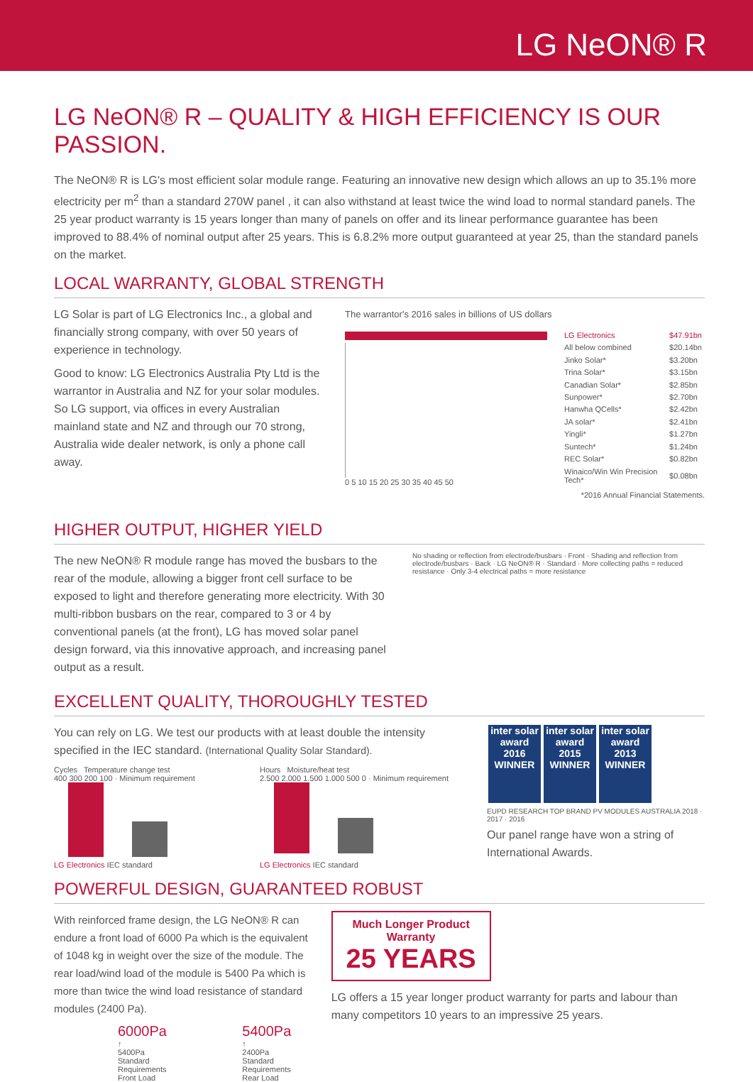LG NeON® R
LG NeON® R – QUALITY & HIGH EFFICIENCY IS OUR PASSION.
The NeON® R is LG's most efficient solar module range. Featuring an innovative new design which allows an up to 35.1% more electricity per m<sup>2</sup> than a standard 270W panel , it can also withstand at least twice the wind load to normal standard panels. The 25 year product warranty is 15 years longer than many of panels on offer and its linear performance guarantee has been improved to 88.4% of nominal output after 25 years. This is 6.8.2% more output guaranteed at year 25, than the standard panels on the market.
LOCAL WARRANTY, GLOBAL STRENGTH
LG Solar is part of LG Electronics Inc., a global and financially strong company, with over 50 years of experience in technology.
Good to know: LG Electronics Australia Pty Ltd is the warrantor in Australia and NZ for your solar modules. So LG support, via offices in every Australian mainland state and NZ and through our 70 strong, Australia wide dealer network, is only a phone call away.
The warrantor's 2016 sales in billions of US dollars
0 5 10 15 20 25 30 35 40 45 50
| LG Electronics | $47.91bn |
| All below combined | $20.14bn |
| Jinko Solar* | $3.20bn |
| Trina Solar* | $3.15bn |
| Canadian Solar* | $2.85bn |
| Sunpower* | $2.70bn |
| Hanwha QCells* | $2.42bn |
| JA solar* | $2.41bn |
| Yingli* | $1.27bn |
| Suntech* | $1.24bn |
| REC Solar* | $0.82bn |
| Winaico/Win Win Precision Tech* | $0.08bn |
*2016 Annual Financial Statements.
HIGHER OUTPUT, HIGHER YIELD
The new NeON® R module range has moved the busbars to the rear of the module, allowing a bigger front cell surface to be exposed to light and therefore generating more electricity. With 30 multi-ribbon busbars on the rear, compared to 3 or 4 by conventional panels (at the front), LG has moved solar panel design forward, via this innovative approach, and increasing panel output as a result.
No shading or reflection from electrode/busbars · Front · Shading and reflection from electrode/busbars · Back · LG NeON® R · Standard · More collecting paths = reduced resistance · Only 3-4 electrical paths = more resistance
EXCELLENT QUALITY, THOROUGHLY TESTED
You can rely on LG. We test our products with at least double the intensity specified in the IEC standard. (International Quality Solar Standard).
Cycles Temperature change test
400 300 200 100 · Minimum requirement
LG Electronics IEC standard
Hours Moisture/heat test
2.500 2.000 1.500 1.000 500 0 · Minimum requirement
LG Electronics IEC standard
inter solar award
2016 WINNER inter solar award
2015 WINNER inter solar award
2013 WINNER
EUPD RESEARCH TOP BRAND PV MODULES AUSTRALIA 2018 · 2017 · 2016
Our panel range have won a string of International Awards.
POWERFUL DESIGN, GUARANTEED ROBUST
With reinforced frame design, the LG NeON® R can endure a front load of 6000 Pa which is the equivalent of 1048 kg in weight over the size of the module. The rear load/wind load of the module is 5400 Pa which is more than twice the wind load resistance of standard modules (2400 Pa).
6000Pa
↑
5400Pa
Standard Requirements
Front Load
5400Pa
↑
2400Pa
Standard Requirements
Rear Load
Much Longer Product Warranty
25 YEARS
LG offers a 15 year longer product warranty for parts and labour than many competitors 10 years to an impressive 25 years.